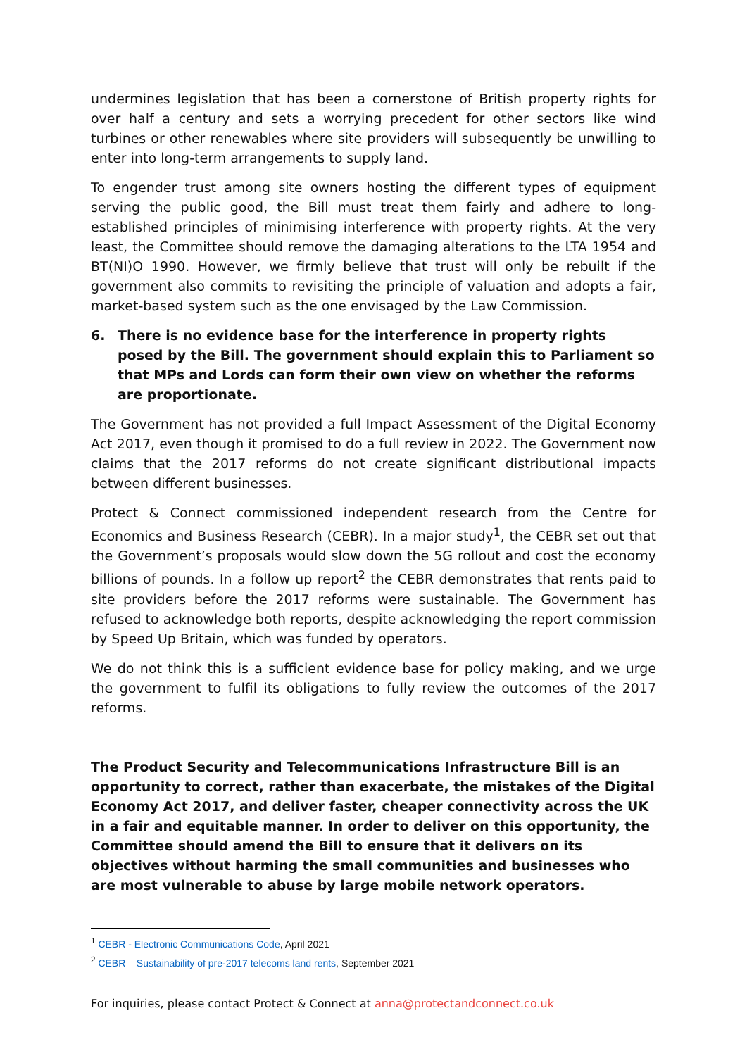undermines legislation that has been a cornerstone of British property rights for over half a century and sets a worrying precedent for other sectors like wind turbines or other renewables where site providers will subsequently be unwilling to enter into long-term arrangements to supply land.
To engender trust among site owners hosting the different types of equipment serving the public good, the Bill must treat them fairly and adhere to long-established principles of minimising interference with property rights. At the very least, the Committee should remove the damaging alterations to the LTA 1954 and BT(NI)O 1990. However, we firmly believe that trust will only be rebuilt if the government also commits to revisiting the principle of valuation and adopts a fair, market-based system such as the one envisaged by the Law Commission.
6. There is no evidence base for the interference in property rights posed by the Bill. The government should explain this to Parliament so that MPs and Lords can form their own view on whether the reforms are proportionate.
The Government has not provided a full Impact Assessment of the Digital Economy Act 2017, even though it promised to do a full review in 2022. The Government now claims that the 2017 reforms do not create significant distributional impacts between different businesses.
Protect & Connect commissioned independent research from the Centre for Economics and Business Research (CEBR). In a major study<sup>1</sup>, the CEBR set out that the Government’s proposals would slow down the 5G rollout and cost the economy billions of pounds. In a follow up report<sup>2</sup> the CEBR demonstrates that rents paid to site providers before the 2017 reforms were sustainable. The Government has refused to acknowledge both reports, despite acknowledging the report commission by Speed Up Britain, which was funded by operators.
We do not think this is a sufficient evidence base for policy making, and we urge the government to fulfil its obligations to fully review the outcomes of the 2017 reforms.
The Product Security and Telecommunications Infrastructure Bill is an opportunity to correct, rather than exacerbate, the mistakes of the Digital Economy Act 2017, and deliver faster, cheaper connectivity across the UK in a fair and equitable manner. In order to deliver on this opportunity, the Committee should amend the Bill to ensure that it delivers on its objectives without harming the small communities and businesses who are most vulnerable to abuse by large mobile network operators.
<sup>1</sup> CEBR - Electronic Communications Code, April 2021
<sup>2</sup> CEBR – Sustainability of pre-2017 telecoms land rents, September 2021
For inquiries, please contact Protect & Connect at anna@protectandconnect.co.uk